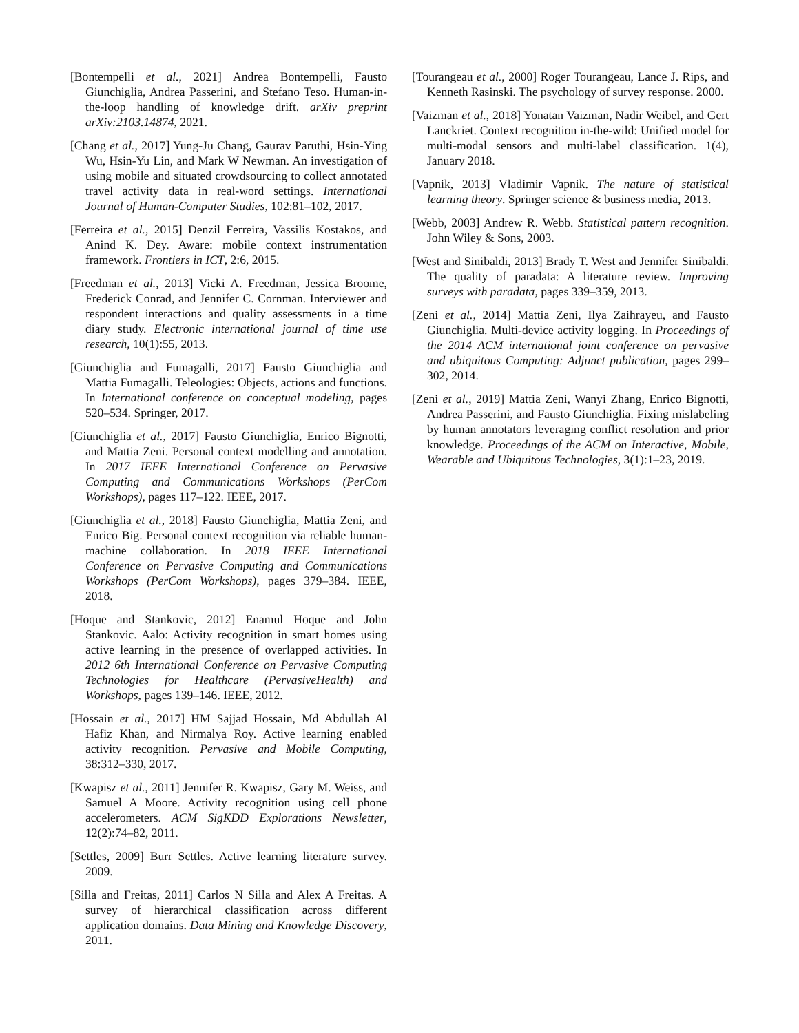[Bontempelli et al., 2021] Andrea Bontempelli, Fausto Giunchiglia, Andrea Passerini, and Stefano Teso. Human-in-the-loop handling of knowledge drift. arXiv preprint arXiv:2103.14874, 2021.
[Chang et al., 2017] Yung-Ju Chang, Gaurav Paruthi, Hsin-Ying Wu, Hsin-Yu Lin, and Mark W Newman. An investigation of using mobile and situated crowdsourcing to collect annotated travel activity data in real-word settings. International Journal of Human-Computer Studies, 102:81–102, 2017.
[Ferreira et al., 2015] Denzil Ferreira, Vassilis Kostakos, and Anind K. Dey. Aware: mobile context instrumentation framework. Frontiers in ICT, 2:6, 2015.
[Freedman et al., 2013] Vicki A. Freedman, Jessica Broome, Frederick Conrad, and Jennifer C. Cornman. Interviewer and respondent interactions and quality assessments in a time diary study. Electronic international journal of time use research, 10(1):55, 2013.
[Giunchiglia and Fumagalli, 2017] Fausto Giunchiglia and Mattia Fumagalli. Teleologies: Objects, actions and functions. In International conference on conceptual modeling, pages 520–534. Springer, 2017.
[Giunchiglia et al., 2017] Fausto Giunchiglia, Enrico Bignotti, and Mattia Zeni. Personal context modelling and annotation. In 2017 IEEE International Conference on Pervasive Computing and Communications Workshops (PerCom Workshops), pages 117–122. IEEE, 2017.
[Giunchiglia et al., 2018] Fausto Giunchiglia, Mattia Zeni, and Enrico Big. Personal context recognition via reliable human-machine collaboration. In 2018 IEEE International Conference on Pervasive Computing and Communications Workshops (PerCom Workshops), pages 379–384. IEEE, 2018.
[Hoque and Stankovic, 2012] Enamul Hoque and John Stankovic. Aalo: Activity recognition in smart homes using active learning in the presence of overlapped activities. In 2012 6th International Conference on Pervasive Computing Technologies for Healthcare (PervasiveHealth) and Workshops, pages 139–146. IEEE, 2012.
[Hossain et al., 2017] HM Sajjad Hossain, Md Abdullah Al Hafiz Khan, and Nirmalya Roy. Active learning enabled activity recognition. Pervasive and Mobile Computing, 38:312–330, 2017.
[Kwapisz et al., 2011] Jennifer R. Kwapisz, Gary M. Weiss, and Samuel A Moore. Activity recognition using cell phone accelerometers. ACM SigKDD Explorations Newsletter, 12(2):74–82, 2011.
[Settles, 2009] Burr Settles. Active learning literature survey. 2009.
[Silla and Freitas, 2011] Carlos N Silla and Alex A Freitas. A survey of hierarchical classification across different application domains. Data Mining and Knowledge Discovery, 2011.
[Tourangeau et al., 2000] Roger Tourangeau, Lance J. Rips, and Kenneth Rasinski. The psychology of survey response. 2000.
[Vaizman et al., 2018] Yonatan Vaizman, Nadir Weibel, and Gert Lanckriet. Context recognition in-the-wild: Unified model for multi-modal sensors and multi-label classification. 1(4), January 2018.
[Vapnik, 2013] Vladimir Vapnik. The nature of statistical learning theory. Springer science & business media, 2013.
[Webb, 2003] Andrew R. Webb. Statistical pattern recognition. John Wiley & Sons, 2003.
[West and Sinibaldi, 2013] Brady T. West and Jennifer Sinibaldi. The quality of paradata: A literature review. Improving surveys with paradata, pages 339–359, 2013.
[Zeni et al., 2014] Mattia Zeni, Ilya Zaihrayeu, and Fausto Giunchiglia. Multi-device activity logging. In Proceedings of the 2014 ACM international joint conference on pervasive and ubiquitous Computing: Adjunct publication, pages 299–302, 2014.
[Zeni et al., 2019] Mattia Zeni, Wanyi Zhang, Enrico Bignotti, Andrea Passerini, and Fausto Giunchiglia. Fixing mislabeling by human annotators leveraging conflict resolution and prior knowledge. Proceedings of the ACM on Interactive, Mobile, Wearable and Ubiquitous Technologies, 3(1):1–23, 2019.